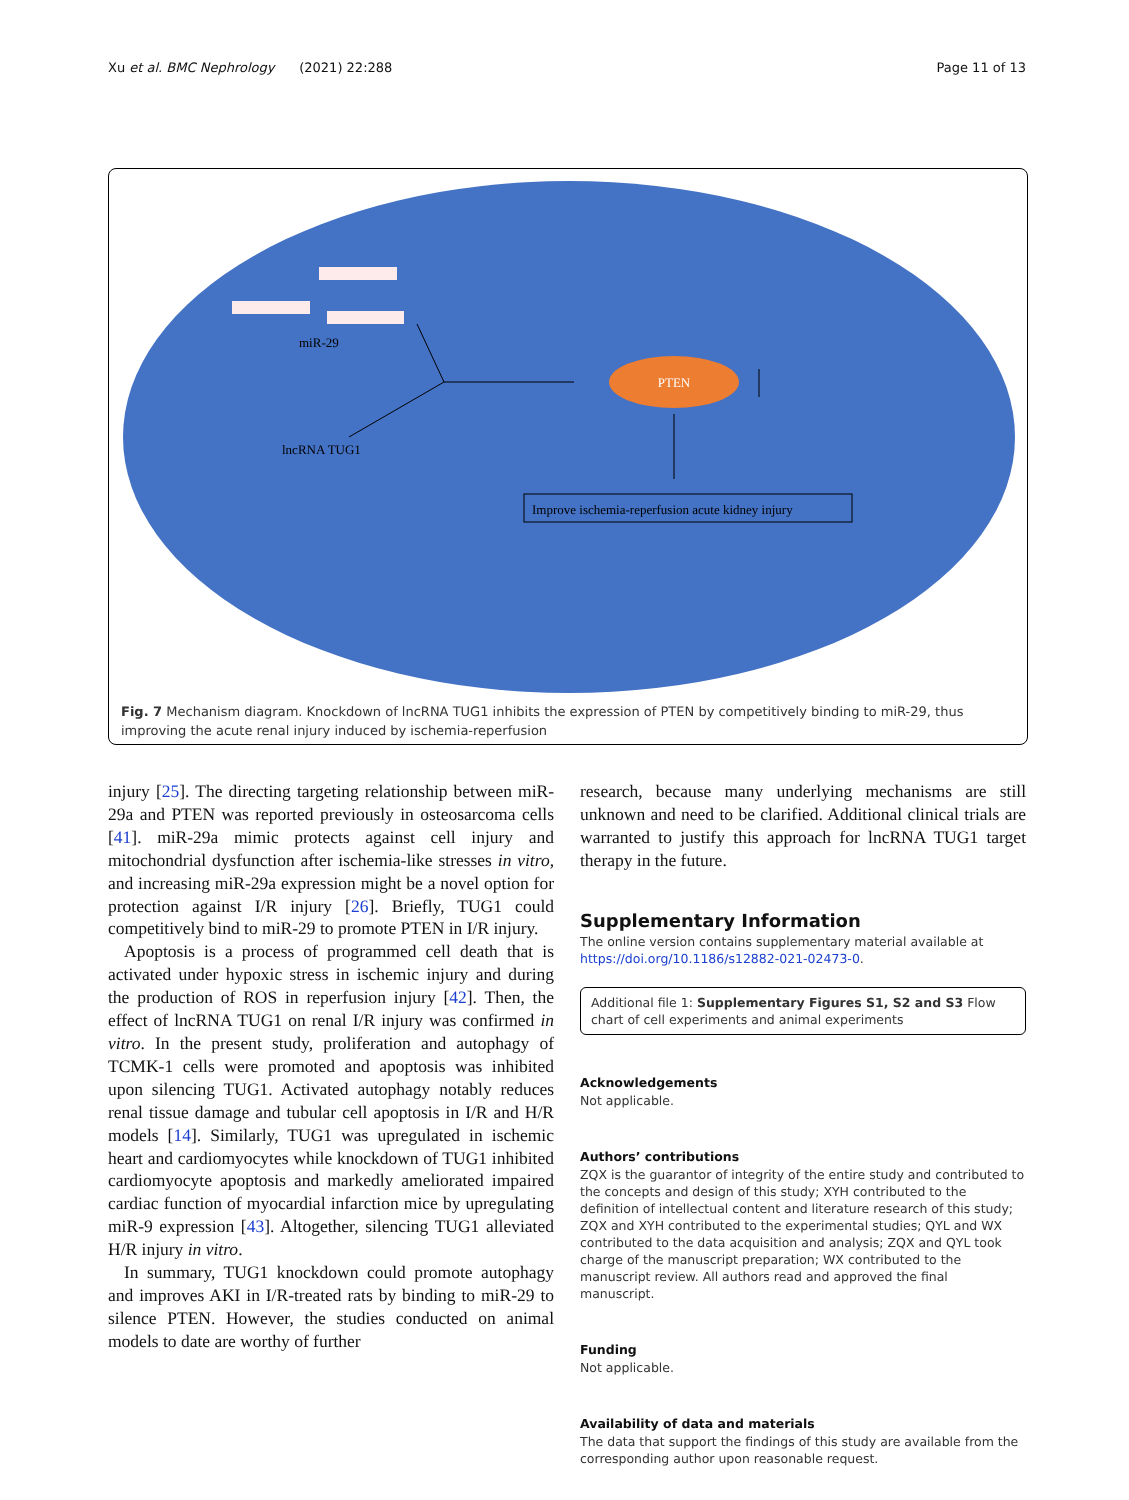Xu et al. BMC Nephrology (2021) 22:288 Page 11 of 13
PTEN
miR-29
lncRNA TUG1
Improve ischemia-reperfusion acute kidney injury
Fig. 7 Mechanism diagram. Knockdown of lncRNA TUG1 inhibits the expression of PTEN by competitively binding to miR-29, thus improving the acute renal injury induced by ischemia-reperfusion
injury [25]. The directing targeting relationship between miR-29a and PTEN was reported previously in osteosarcoma cells [41]. miR-29a mimic protects against cell injury and mitochondrial dysfunction after ischemia-like stresses in vitro, and increasing miR-29a expression might be a novel option for protection against I/R injury [26]. Briefly, TUG1 could competitively bind to miR-29 to promote PTEN in I/R injury.
Apoptosis is a process of programmed cell death that is activated under hypoxic stress in ischemic injury and during the production of ROS in reperfusion injury [42]. Then, the effect of lncRNA TUG1 on renal I/R injury was confirmed in vitro. In the present study, proliferation and autophagy of TCMK-1 cells were promoted and apoptosis was inhibited upon silencing TUG1. Activated autophagy notably reduces renal tissue damage and tubular cell apoptosis in I/R and H/R models [14]. Similarly, TUG1 was upregulated in ischemic heart and cardiomyocytes while knockdown of TUG1 inhibited cardiomyocyte apoptosis and markedly ameliorated impaired cardiac function of myocardial infarction mice by upregulating miR-9 expression [43]. Altogether, silencing TUG1 alleviated H/R injury in vitro.
In summary, TUG1 knockdown could promote autophagy and improves AKI in I/R-treated rats by binding to miR-29 to silence PTEN. However, the studies conducted on animal models to date are worthy of further
research, because many underlying mechanisms are still unknown and need to be clarified. Additional clinical trials are warranted to justify this approach for lncRNA TUG1 target therapy in the future.
Supplementary Information
The online version contains supplementary material available at https://doi.org/10.1186/s12882-021-02473-0.
Additional file 1: Supplementary Figures S1, S2 and S3 Flow chart of cell experiments and animal experiments
Acknowledgements
Not applicable.
Authors’ contributions
ZQX is the guarantor of integrity of the entire study and contributed to the concepts and design of this study; XYH contributed to the definition of intellectual content and literature research of this study; ZQX and XYH contributed to the experimental studies; QYL and WX contributed to the data acquisition and analysis; ZQX and QYL took charge of the manuscript preparation; WX contributed to the manuscript review. All authors read and approved the final manuscript.
Funding
Not applicable.
Availability of data and materials
The data that support the findings of this study are available from the corresponding author upon reasonable request.